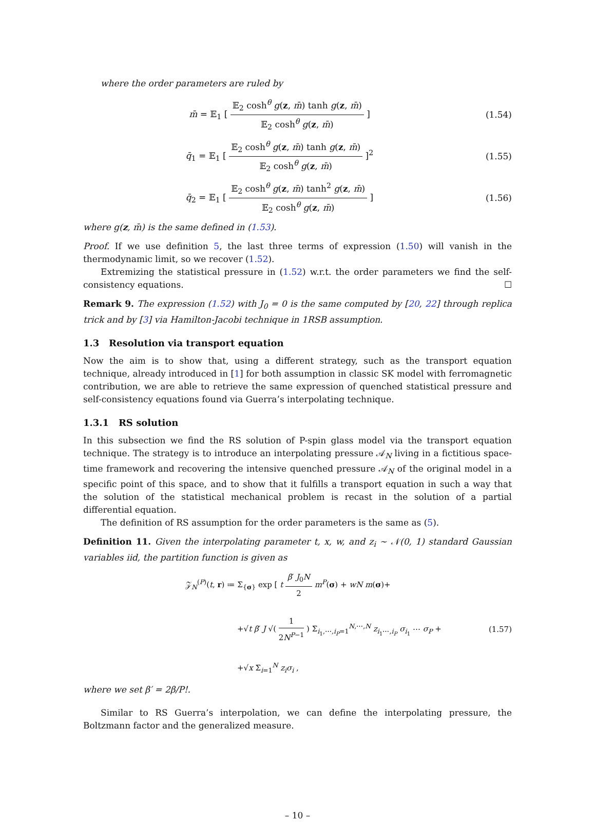where the order parameters are ruled by
m̄ = 𝔼<sub>1</sub> [ 𝔼<sub>2</sub> cosh<sup>θ</sup> g(z, m̄) tanh g(z, m̄) 𝔼<sub>2</sub> cosh<sup>θ</sup> g(z, m̄) ]
(1.54)
q̄<sub>1</sub> = 𝔼<sub>1</sub> [ 𝔼<sub>2</sub> cosh<sup>θ</sup> g(z, m̄) tanh g(z, m̄) 𝔼<sub>2</sub> cosh<sup>θ</sup> g(z, m̄) ]<sup>2</sup>
(1.55)
q̄<sub>2</sub> = 𝔼<sub>1</sub> [ 𝔼<sub>2</sub> cosh<sup>θ</sup> g(z, m̄) tanh<sup>2</sup> g(z, m̄) 𝔼<sub>2</sub> cosh<sup>θ</sup> g(z, m̄) ]
(1.56)
where g(z, m̄) is the same defined in (1.53).
Proof. If we use definition 5, the last three terms of expression (1.50) will vanish in the thermodynamic limit, so we recover (1.52).
Extremizing the statistical pressure in (1.52) w.r.t. the order parameters we find the self-consistency equations. ☐
Remark 9. The expression (1.52) with J<sub>0</sub> = 0 is the same computed by [20, 22] through replica trick and by [3] via Hamilton-Jacobi technique in 1RSB assumption.
1.3 Resolution via transport equation
Now the aim is to show that, using a different strategy, such as the transport equation technique, already introduced in [1] for both assumption in classic SK model with ferromagnetic contribution, we are able to retrieve the same expression of quenched statistical pressure and self-consistency equations found via Guerra’s interpolating technique.
1.3.1 RS solution
In this subsection we find the RS solution of P-spin glass model via the transport equation technique. The strategy is to introduce an interpolating pressure 𝒜<sub>N</sub> living in a fictitious space-time framework and recovering the intensive quenched pressure 𝒜<sub>N</sub> of the original model in a specific point of this space, and to show that it fulfills a transport equation in such a way that the solution of the statistical mechanical problem is recast in the solution of a partial differential equation.
The definition of RS assumption for the order parameters is the same as (5).
Definition 11. Given the interpolating parameter t, x, w, and z<sub>i</sub> ∼ 𝒩(0, 1) standard Gaussian variables iid, the partition function is given as
𝒵<sub>N</sub><sup>(P)</sup>(t, r) ≔ Σ<sub>{σ}</sub> exp [ t β′ J<sub>0</sub>N 2 m<sup>P</sup>(σ) + wN m(σ)+
+√t β′ J √( 1 2N<sup>P−1</sup> ) Σ<sub>i<sub>1</sub>,⋯,i<sub>P</sub>=1</sub><sup>N,⋯,N</sup> z<sub>i<sub>1</sub>⋯,i<sub>P</sub></sub> σ<sub>i<sub>1</sub></sub> ⋯ σ<sub>P</sub> +
(1.57)
+√x Σ<sub>i=1</sub><sup>N</sup> z<sub>i</sub>σ<sub>i</sub> ,
where we set β′ = 2β/P!.
Similar to RS Guerra’s interpolation, we can define the interpolating pressure, the Boltzmann factor and the generalized measure.
– 10 –